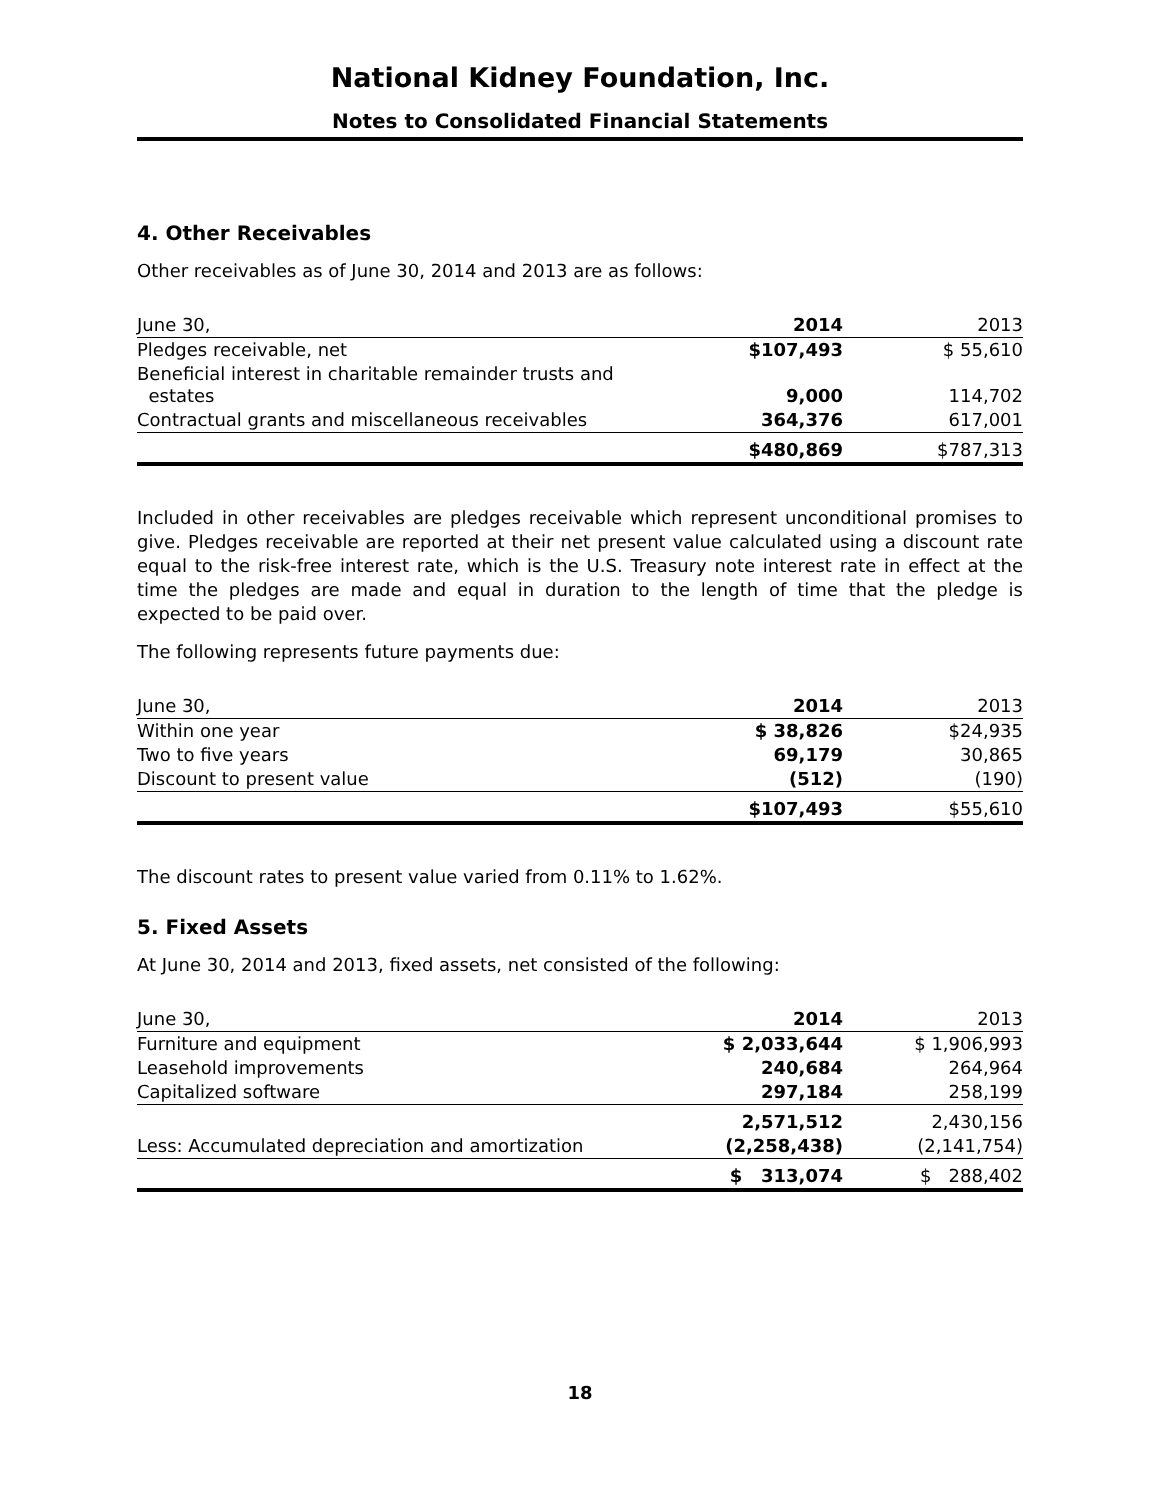National Kidney Foundation, Inc.
Notes to Consolidated Financial Statements
4. Other Receivables
Other receivables as of June 30, 2014 and 2013 are as follows:
| June 30, | 2014 | 2013 |
| Pledges receivable, net | $107,493 | $ 55,610 |
| Beneficial interest in charitable remainder trusts and estates | 9,000 | 114,702 |
| Contractual grants and miscellaneous receivables | 364,376 | 617,001 |
| | $480,869 | $787,313 |
Included in other receivables are pledges receivable which represent unconditional promises to give. Pledges receivable are reported at their net present value calculated using a discount rate equal to the risk-free interest rate, which is the U.S. Treasury note interest rate in effect at the time the pledges are made and equal in duration to the length of time that the pledge is expected to be paid over.
The following represents future payments due:
| June 30, | 2014 | 2013 |
| Within one year | $ 38,826 | $24,935 |
| Two to five years | 69,179 | 30,865 |
| Discount to present value | (512) | (190) |
| | $107,493 | $55,610 |
The discount rates to present value varied from 0.11% to 1.62%.
5. Fixed Assets
At June 30, 2014 and 2013, fixed assets, net consisted of the following:
| June 30, | 2014 | 2013 |
| Furniture and equipment | $ 2,033,644 | $ 1,906,993 |
| Leasehold improvements | 240,684 | 264,964 |
| Capitalized software | 297,184 | 258,199 |
| | 2,571,512 | 2,430,156 |
| Less: Accumulated depreciation and amortization | (2,258,438) | (2,141,754) |
| | $ 313,074 | $ 288,402 |
18